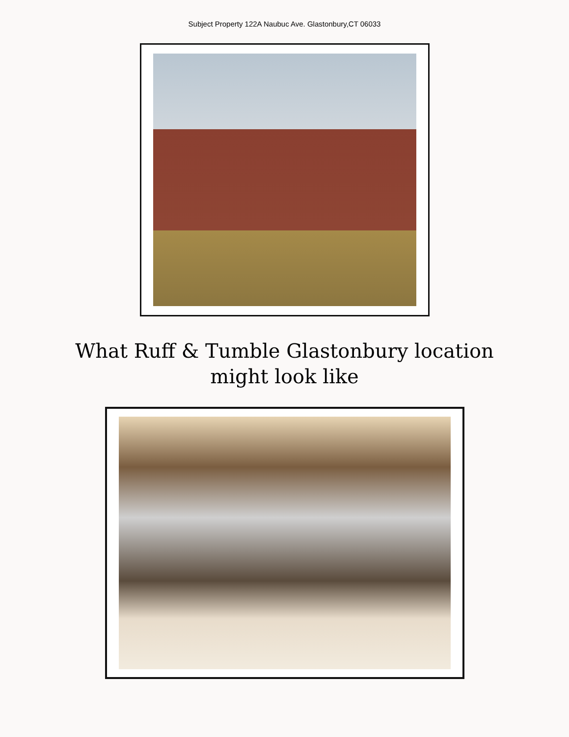Subject Property 122A Naubuc Ave. Glastonbury,CT 06033
What Ruff & Tumble Glastonbury location
might look like